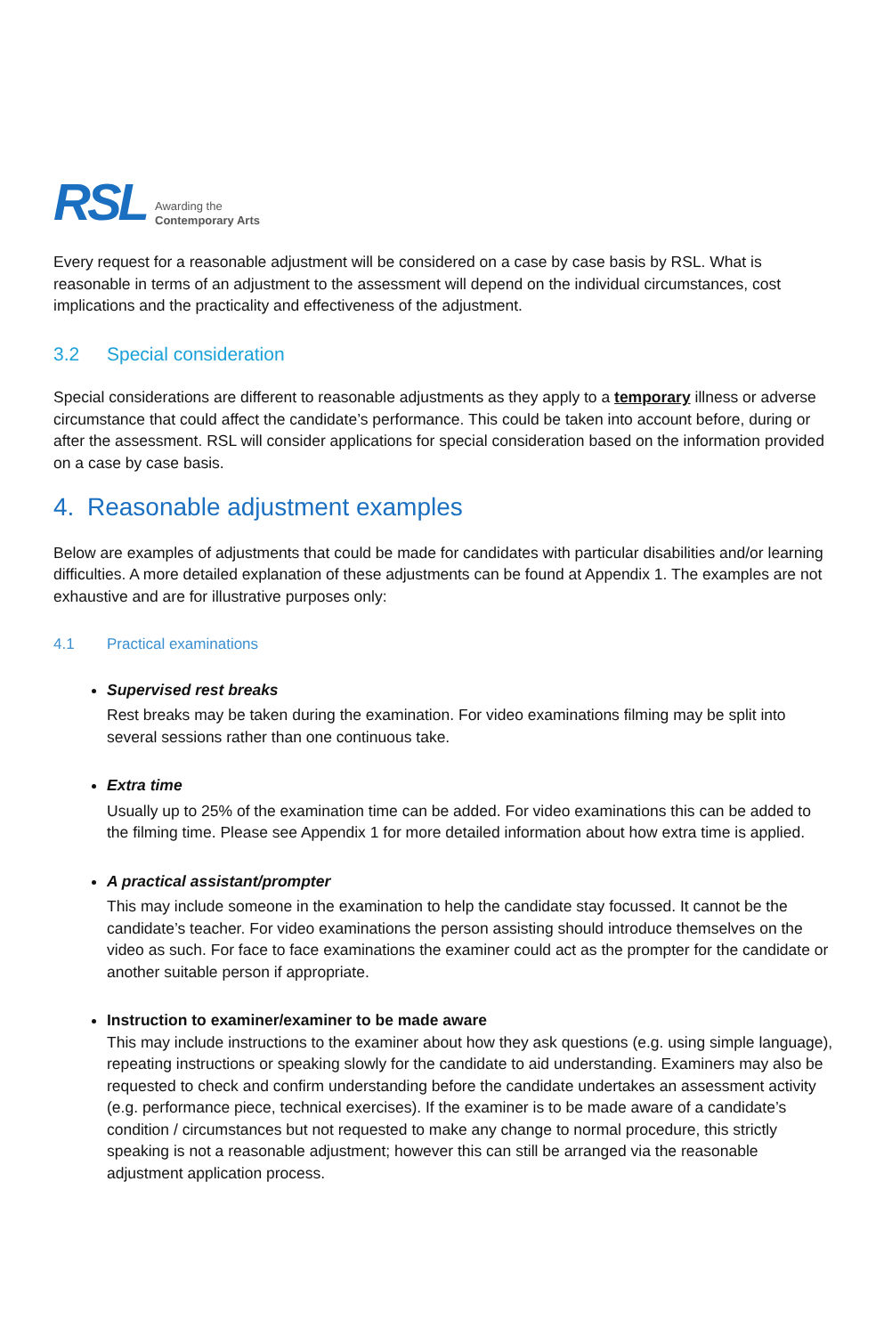RSL Awarding the
Contemporary Arts
Every request for a reasonable adjustment will be considered on a case by case basis by RSL. What is reasonable in terms of an adjustment to the assessment will depend on the individual circumstances, cost implications and the practicality and effectiveness of the adjustment.
3.2 Special consideration
Special considerations are different to reasonable adjustments as they apply to a temporary illness or adverse circumstance that could affect the candidate’s performance. This could be taken into account before, during or after the assessment. RSL will consider applications for special consideration based on the information provided on a case by case basis.
4. Reasonable adjustment examples
Below are examples of adjustments that could be made for candidates with particular disabilities and/or learning difficulties. A more detailed explanation of these adjustments can be found at Appendix 1. The examples are not exhaustive and are for illustrative purposes only:
4.1 Practical examinations
Supervised rest breaks
Rest breaks may be taken during the examination. For video examinations filming may be split into several sessions rather than one continuous take.
Extra time
Usually up to 25% of the examination time can be added. For video examinations this can be added to the filming time. Please see Appendix 1 for more detailed information about how extra time is applied.
A practical assistant/prompter
This may include someone in the examination to help the candidate stay focussed. It cannot be the candidate’s teacher. For video examinations the person assisting should introduce themselves on the video as such. For face to face examinations the examiner could act as the prompter for the candidate or another suitable person if appropriate.
Instruction to examiner/examiner to be made aware
This may include instructions to the examiner about how they ask questions (e.g. using simple language), repeating instructions or speaking slowly for the candidate to aid understanding. Examiners may also be requested to check and confirm understanding before the candidate undertakes an assessment activity (e.g. performance piece, technical exercises). If the examiner is to be made aware of a candidate’s condition / circumstances but not requested to make any change to normal procedure, this strictly speaking is not a reasonable adjustment; however this can still be arranged via the reasonable adjustment application process.